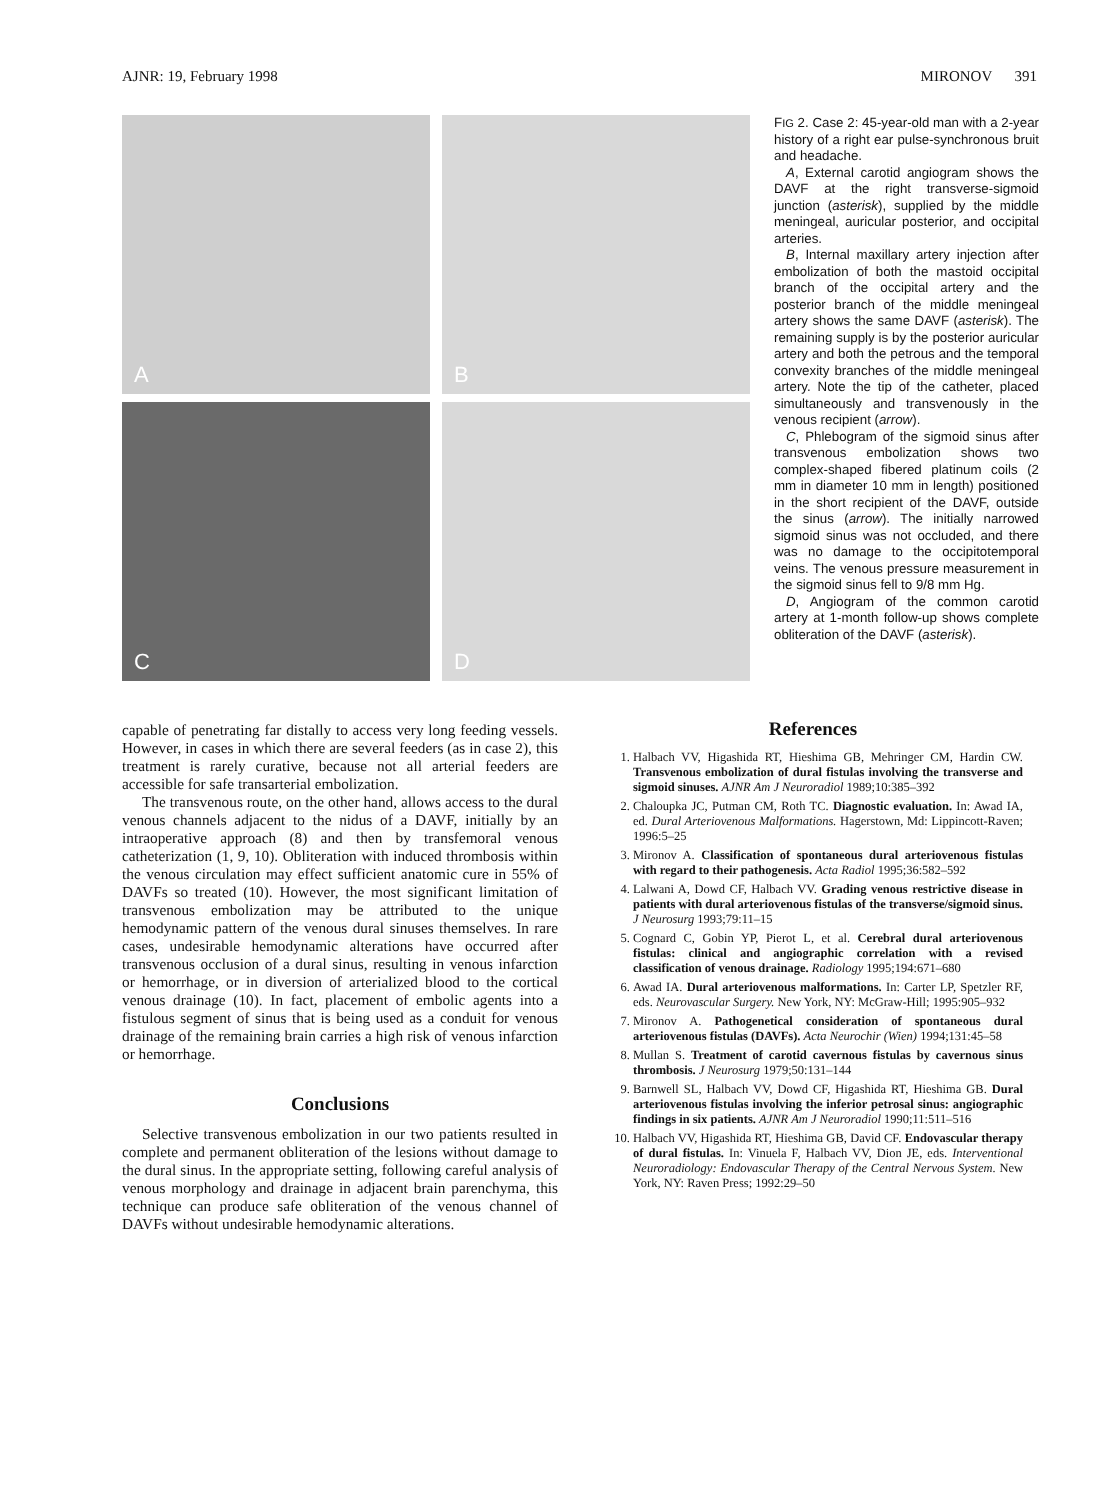AJNR: 19, February 1998 MIRONOV 391
A
B
C
D
FIG 2. Case 2: 45-year-old man with a 2-year history of a right ear pulse-synchronous bruit and headache.
A, External carotid angiogram shows the DAVF at the right transverse-sigmoid junction (asterisk), supplied by the middle meningeal, auricular posterior, and occipital arteries.
B, Internal maxillary artery injection after embolization of both the mastoid occipital branch of the occipital artery and the posterior branch of the middle meningeal artery shows the same DAVF (asterisk). The remaining supply is by the posterior auricular artery and both the petrous and the temporal convexity branches of the middle meningeal artery. Note the tip of the catheter, placed simultaneously and transvenously in the venous recipient (arrow).
C, Phlebogram of the sigmoid sinus after transvenous embolization shows two complex-shaped fibered platinum coils (2 mm in diameter 10 mm in length) positioned in the short recipient of the DAVF, outside the sinus (arrow). The initially narrowed sigmoid sinus was not occluded, and there was no damage to the occipitotemporal veins. The venous pressure measurement in the sigmoid sinus fell to 9/8 mm Hg.
D, Angiogram of the common carotid artery at 1-month follow-up shows complete obliteration of the DAVF (asterisk).
capable of penetrating far distally to access very long feeding vessels. However, in cases in which there are several feeders (as in case 2), this treatment is rarely curative, because not all arterial feeders are accessible for safe transarterial embolization.
The transvenous route, on the other hand, allows access to the dural venous channels adjacent to the nidus of a DAVF, initially by an intraoperative approach (8) and then by transfemoral venous catheterization (1, 9, 10). Obliteration with induced thrombosis within the venous circulation may effect sufficient anatomic cure in 55% of DAVFs so treated (10). However, the most significant limitation of transvenous embolization may be attributed to the unique hemodynamic pattern of the venous dural sinuses themselves. In rare cases, undesirable hemodynamic alterations have occurred after transvenous occlusion of a dural sinus, resulting in venous infarction or hemorrhage, or in diversion of arterialized blood to the cortical venous drainage (10). In fact, placement of embolic agents into a fistulous segment of sinus that is being used as a conduit for venous drainage of the remaining brain carries a high risk of venous infarction or hemorrhage.
Conclusions
Selective transvenous embolization in our two patients resulted in complete and permanent obliteration of the lesions without damage to the dural sinus. In the appropriate setting, following careful analysis of venous morphology and drainage in adjacent brain parenchyma, this technique can produce safe obliteration of the venous channel of DAVFs without undesirable hemodynamic alterations.
References
1. Halbach VV, Higashida RT, Hieshima GB, Mehringer CM, Hardin CW. Transvenous embolization of dural fistulas involving the transverse and sigmoid sinuses. AJNR Am J Neuroradiol 1989;10:385–392
2. Chaloupka JC, Putman CM, Roth TC. Diagnostic evaluation. In: Awad IA, ed. Dural Arteriovenous Malformations. Hagerstown, Md: Lippincott-Raven; 1996:5–25
3. Mironov A. Classification of spontaneous dural arteriovenous fistulas with regard to their pathogenesis. Acta Radiol 1995;36:582–592
4. Lalwani A, Dowd CF, Halbach VV. Grading venous restrictive disease in patients with dural arteriovenous fistulas of the transverse/sigmoid sinus. J Neurosurg 1993;79:11–15
5. Cognard C, Gobin YP, Pierot L, et al. Cerebral dural arteriovenous fistulas: clinical and angiographic correlation with a revised classification of venous drainage. Radiology 1995;194:671–680
6. Awad IA. Dural arteriovenous malformations. In: Carter LP, Spetzler RF, eds. Neurovascular Surgery. New York, NY: McGraw-Hill; 1995:905–932
7. Mironov A. Pathogenetical consideration of spontaneous dural arteriovenous fistulas (DAVFs). Acta Neurochir (Wien) 1994;131:45–58
8. Mullan S. Treatment of carotid cavernous fistulas by cavernous sinus thrombosis. J Neurosurg 1979;50:131–144
9. Barnwell SL, Halbach VV, Dowd CF, Higashida RT, Hieshima GB. Dural arteriovenous fistulas involving the inferior petrosal sinus: angiographic findings in six patients. AJNR Am J Neuroradiol 1990;11:511–516
10. Halbach VV, Higashida RT, Hieshima GB, David CF. Endovascular therapy of dural fistulas. In: Vinuela F, Halbach VV, Dion JE, eds. Interventional Neuroradiology: Endovascular Therapy of the Central Nervous System. New York, NY: Raven Press; 1992:29–50